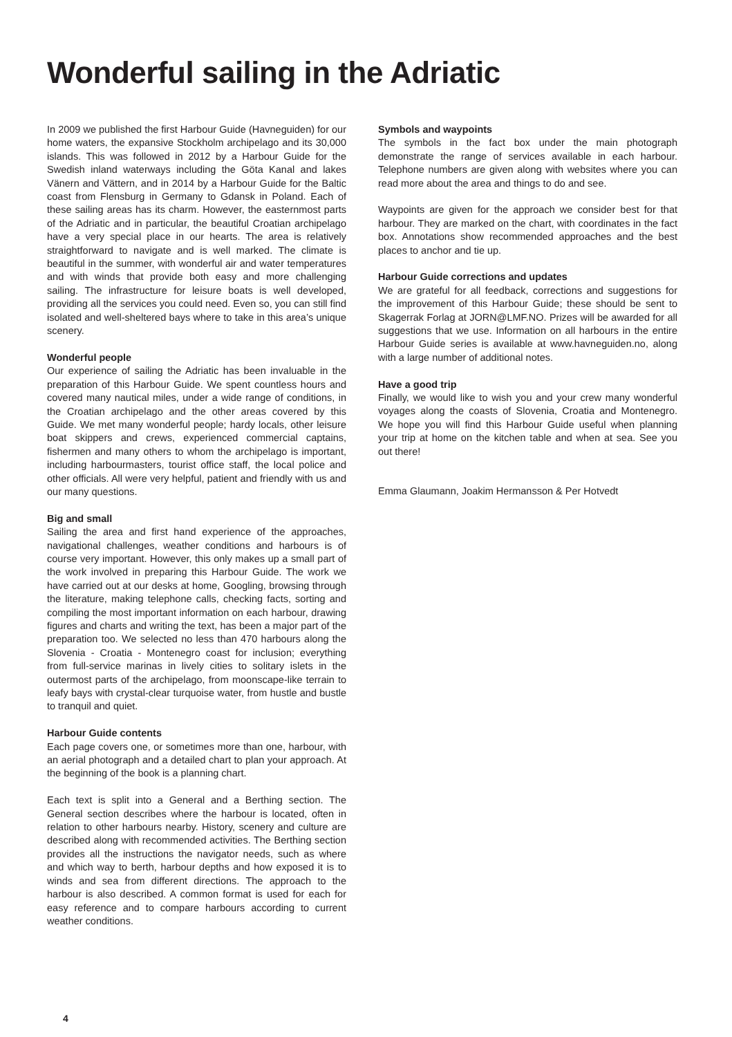Wonderful sailing in the Adriatic
In 2009 we published the first Harbour Guide (Havneguiden) for our home waters, the expansive Stockholm archipelago and its 30,000 islands. This was followed in 2012 by a Harbour Guide for the Swedish inland waterways including the Göta Kanal and lakes Vänern and Vättern, and in 2014 by a Harbour Guide for the Baltic coast from Flensburg in Germany to Gdansk in Poland. Each of these sailing areas has its charm. However, the easternmost parts of the Adriatic and in particular, the beautiful Croatian archipelago have a very special place in our hearts. The area is relatively straightforward to navigate and is well marked. The climate is beautiful in the summer, with wonderful air and water temperatures and with winds that provide both easy and more challenging sailing. The infrastructure for leisure boats is well developed, providing all the services you could need. Even so, you can still find isolated and well-sheltered bays where to take in this area’s unique scenery.
Wonderful people
Our experience of sailing the Adriatic has been invaluable in the preparation of this Harbour Guide. We spent countless hours and covered many nautical miles, under a wide range of conditions, in the Croatian archipelago and the other areas covered by this Guide. We met many wonderful people; hardy locals, other leisure boat skippers and crews, experienced commercial captains, fishermen and many others to whom the archipelago is important, including harbourmasters, tourist office staff, the local police and other officials. All were very helpful, patient and friendly with us and our many questions.
Big and small
Sailing the area and first hand experience of the approaches, navigational challenges, weather conditions and harbours is of course very important. However, this only makes up a small part of the work involved in preparing this Harbour Guide. The work we have carried out at our desks at home, Googling, browsing through the literature, making telephone calls, checking facts, sorting and compiling the most important information on each harbour, drawing figures and charts and writing the text, has been a major part of the preparation too. We selected no less than 470 harbours along the Slovenia - Croatia - Montenegro coast for inclusion; everything from full-service marinas in lively cities to solitary islets in the outermost parts of the archipelago, from moonscape-like terrain to leafy bays with crystal-clear turquoise water, from hustle and bustle to tranquil and quiet.
Harbour Guide contents
Each page covers one, or sometimes more than one, harbour, with an aerial photograph and a detailed chart to plan your approach. At the beginning of the book is a planning chart.
Each text is split into a General and a Berthing section. The General section describes where the harbour is located, often in relation to other harbours nearby. History, scenery and culture are described along with recommended activities. The Berthing section provides all the instructions the navigator needs, such as where and which way to berth, harbour depths and how exposed it is to winds and sea from different directions. The approach to the harbour is also described. A common format is used for each for easy reference and to compare harbours according to current weather conditions.
Symbols and waypoints
The symbols in the fact box under the main photograph demonstrate the range of services available in each harbour. Telephone numbers are given along with websites where you can read more about the area and things to do and see.
Waypoints are given for the approach we consider best for that harbour. They are marked on the chart, with coordinates in the fact box. Annotations show recommended approaches and the best places to anchor and tie up.
Harbour Guide corrections and updates
We are grateful for all feedback, corrections and suggestions for the improvement of this Harbour Guide; these should be sent to Skagerrak Forlag at JORN@LMF.NO. Prizes will be awarded for all suggestions that we use. Information on all harbours in the entire Harbour Guide series is available at www.havneguiden.no, along with a large number of additional notes.
Have a good trip
Finally, we would like to wish you and your crew many wonderful voyages along the coasts of Slovenia, Croatia and Montenegro. We hope you will find this Harbour Guide useful when planning your trip at home on the kitchen table and when at sea. See you out there!
Emma Glaumann, Joakim Hermansson & Per Hotvedt
4